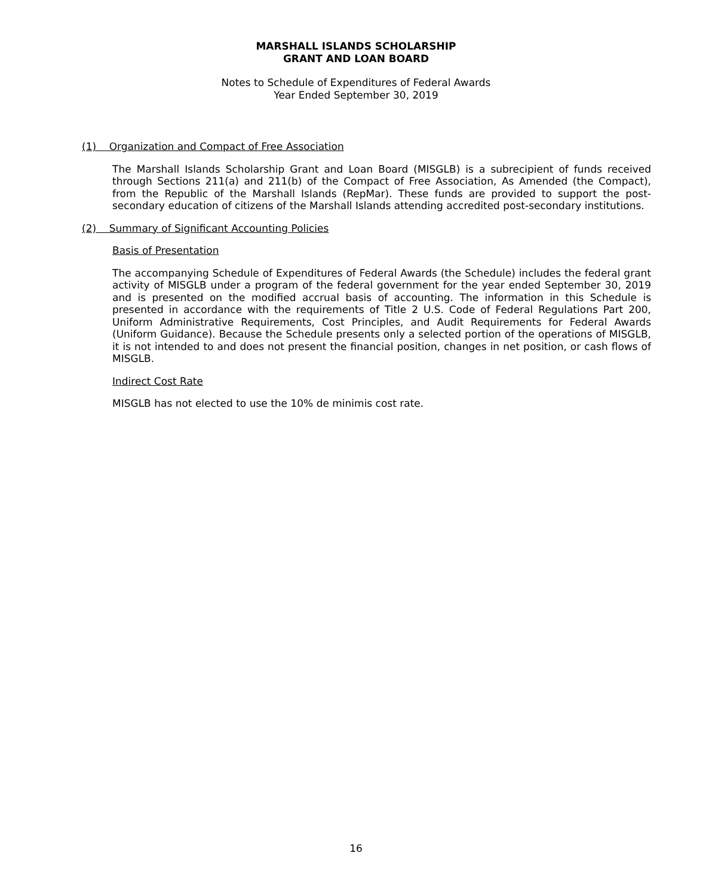MARSHALL ISLANDS SCHOLARSHIP
GRANT AND LOAN BOARD
Notes to Schedule of Expenditures of Federal Awards
Year Ended September 30, 2019
(1) Organization and Compact of Free Association
The Marshall Islands Scholarship Grant and Loan Board (MISGLB) is a subrecipient of funds received through Sections 211(a) and 211(b) of the Compact of Free Association, As Amended (the Compact), from the Republic of the Marshall Islands (RepMar). These funds are provided to support the post-secondary education of citizens of the Marshall Islands attending accredited post-secondary institutions.
(2) Summary of Significant Accounting Policies
Basis of Presentation
The accompanying Schedule of Expenditures of Federal Awards (the Schedule) includes the federal grant activity of MISGLB under a program of the federal government for the year ended September 30, 2019 and is presented on the modified accrual basis of accounting. The information in this Schedule is presented in accordance with the requirements of Title 2 U.S. Code of Federal Regulations Part 200, Uniform Administrative Requirements, Cost Principles, and Audit Requirements for Federal Awards (Uniform Guidance). Because the Schedule presents only a selected portion of the operations of MISGLB, it is not intended to and does not present the financial position, changes in net position, or cash flows of MISGLB.
Indirect Cost Rate
MISGLB has not elected to use the 10% de minimis cost rate.
16